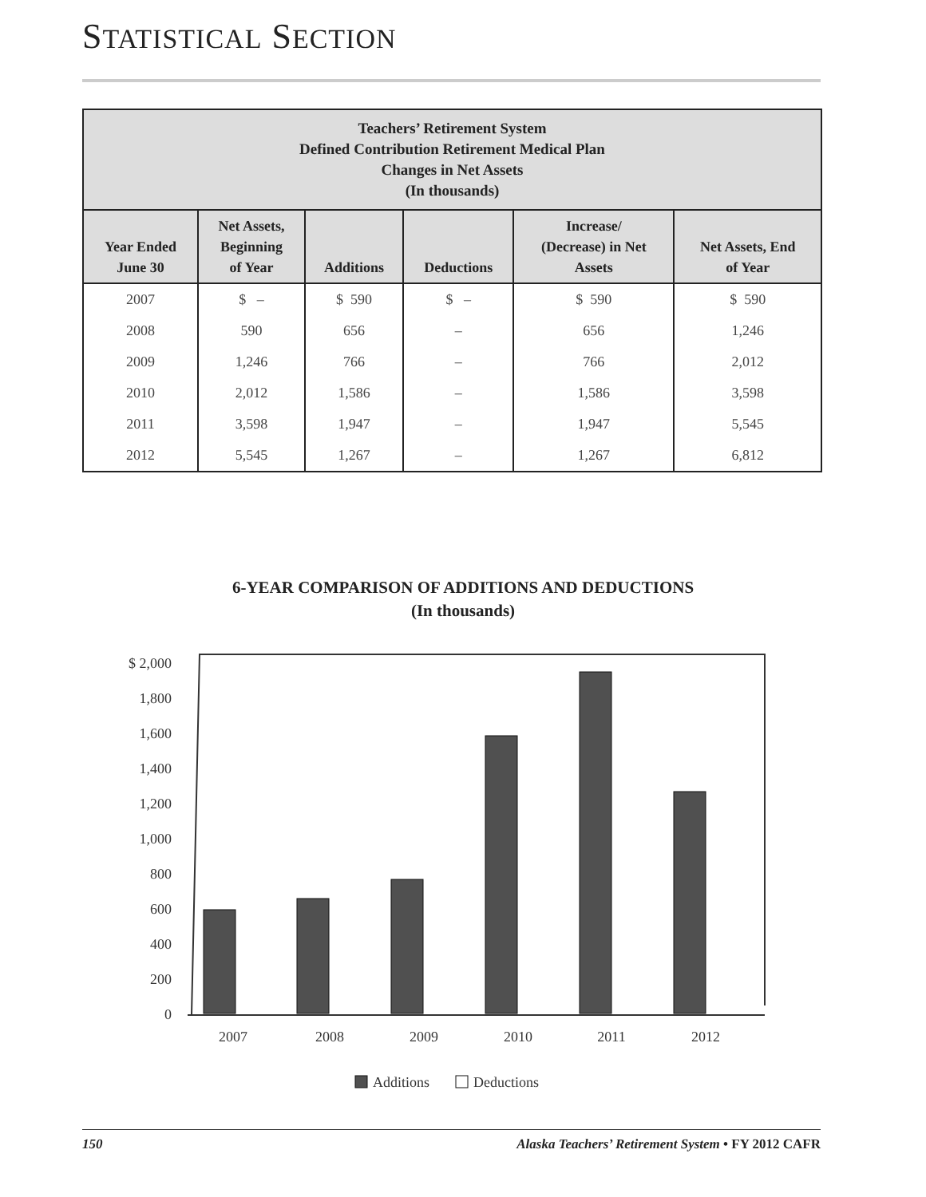STATISTICAL SECTION
| Teachers’ Retirement System Defined Contribution Retirement Medical Plan Changes in Net Assets (In thousands) | | | | | |
| --- | --- | --- | --- | --- | --- |
| Year Ended June 30 | Net Assets, Beginning of Year | Additions | Deductions | Increase/ (Decrease) in Net Assets | Net Assets, End of Year |
| 2007 | $ – | $ 590 | $ – | $ 590 | $ 590 |
| 2008 | 590 | 656 | – | 656 | 1,246 |
| 2009 | 1,246 | 766 | – | 766 | 2,012 |
| 2010 | 2,012 | 1,586 | – | 1,586 | 3,598 |
| 2011 | 3,598 | 1,947 | – | 1,947 | 5,545 |
| 2012 | 5,545 | 1,267 | – | 1,267 | 6,812 |
6-YEAR COMPARISON OF ADDITIONS AND DEDUCTIONS
(In thousands)
$ 2,000
1,800
1,600
1,400
1,200
1,000
800
600
400
200
0
2007
2008
2009
2010
2011
2012
Additions
Deductions
150 Alaska Teachers’ Retirement System • FY 2012 CAFR